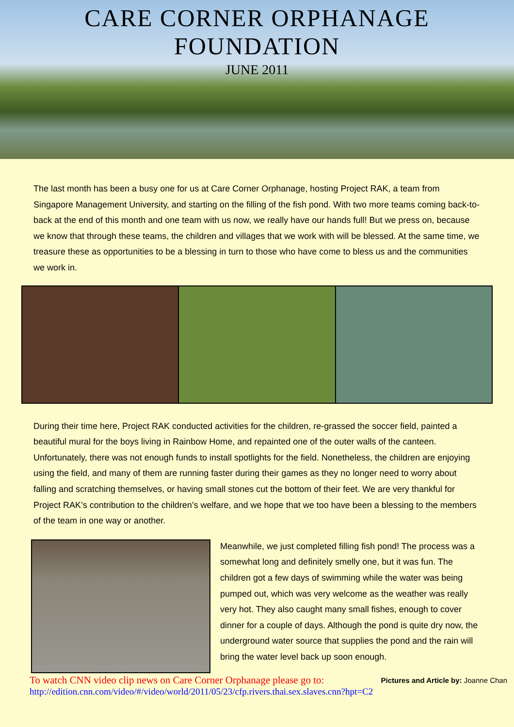CARE CORNER ORPHANAGE
FOUNDATION
JUNE 2011
The last month has been a busy one for us at Care Corner Orphanage, hosting Project RAK, a team from Singapore Management University, and starting on the filling of the fish pond. With two more teams coming back-to-back at the end of this month and one team with us now, we really have our hands full! But we press on, because we know that through these teams, the children and villages that we work with will be blessed. At the same time, we treasure these as opportunities to be a blessing in turn to those who have come to bless us and the communities we work in.
During their time here, Project RAK conducted activities for the children, re-grassed the soccer field, painted a beautiful mural for the boys living in Rainbow Home, and repainted one of the outer walls of the canteen. Unfortunately, there was not enough funds to install spotlights for the field. Nonetheless, the children are enjoying using the field, and many of them are running faster during their games as they no longer need to worry about falling and scratching themselves, or having small stones cut the bottom of their feet. We are very thankful for Project RAK’s contribution to the children’s welfare, and we hope that we too have been a blessing to the members of the team in one way or another.
Meanwhile, we just completed filling fish pond! The process was a somewhat long and definitely smelly one, but it was fun. The children got a few days of swimming while the water was being pumped out, which was very welcome as the weather was really very hot. They also caught many small fishes, enough to cover dinner for a couple of days. Although the pond is quite dry now, the underground water source that supplies the pond and the rain will bring the water level back up soon enough.
To watch CNN video clip news on Care Corner Orphanage please go to: Pictures and Article by: Joanne Chan
http://edition.cnn.com/video/#/video/world/2011/05/23/cfp.rivers.thai.sex.slaves.cnn?hpt=C2